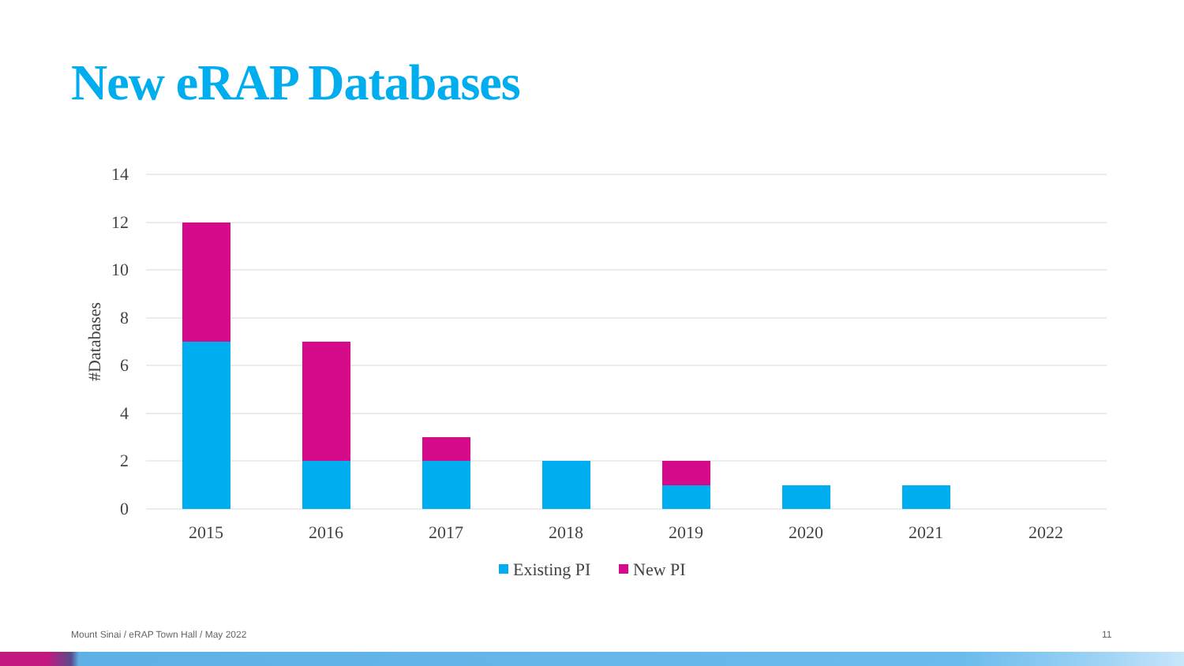New eRAP Databases
14
12
10
8
6
4
2
0
#Databases
2015
2016
2017
2018
2019
2020
2021
2022
Existing PI
New PI
Mount Sinai / eRAP Town Hall / May 2022
11